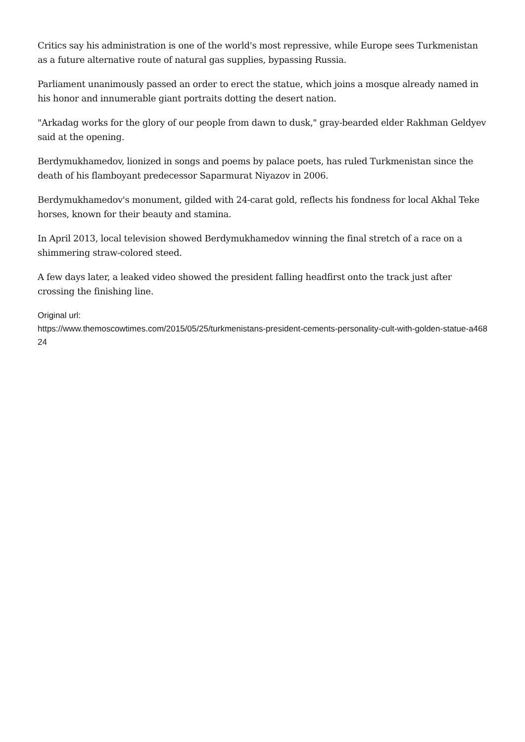Critics say his administration is one of the world's most repressive, while Europe sees Turkmenistan as a future alternative route of natural gas supplies, bypassing Russia.
Parliament unanimously passed an order to erect the statue, which joins a mosque already named in his honor and innumerable giant portraits dotting the desert nation.
"Arkadag works for the glory of our people from dawn to dusk," gray-bearded elder Rakhman Geldyev said at the opening.
Berdymukhamedov, lionized in songs and poems by palace poets, has ruled Turkmenistan since the death of his flamboyant predecessor Saparmurat Niyazov in 2006.
Berdymukhamedov's monument, gilded with 24-carat gold, reflects his fondness for local Akhal Teke horses, known for their beauty and stamina.
In April 2013, local television showed Berdymukhamedov winning the final stretch of a race on a shimmering straw-colored steed.
A few days later, a leaked video showed the president falling headfirst onto the track just after crossing the finishing line.
Original url:
https://www.themoscowtimes.com/2015/05/25/turkmenistans-president-cements-personality-cult-with-golden-statue-a46824